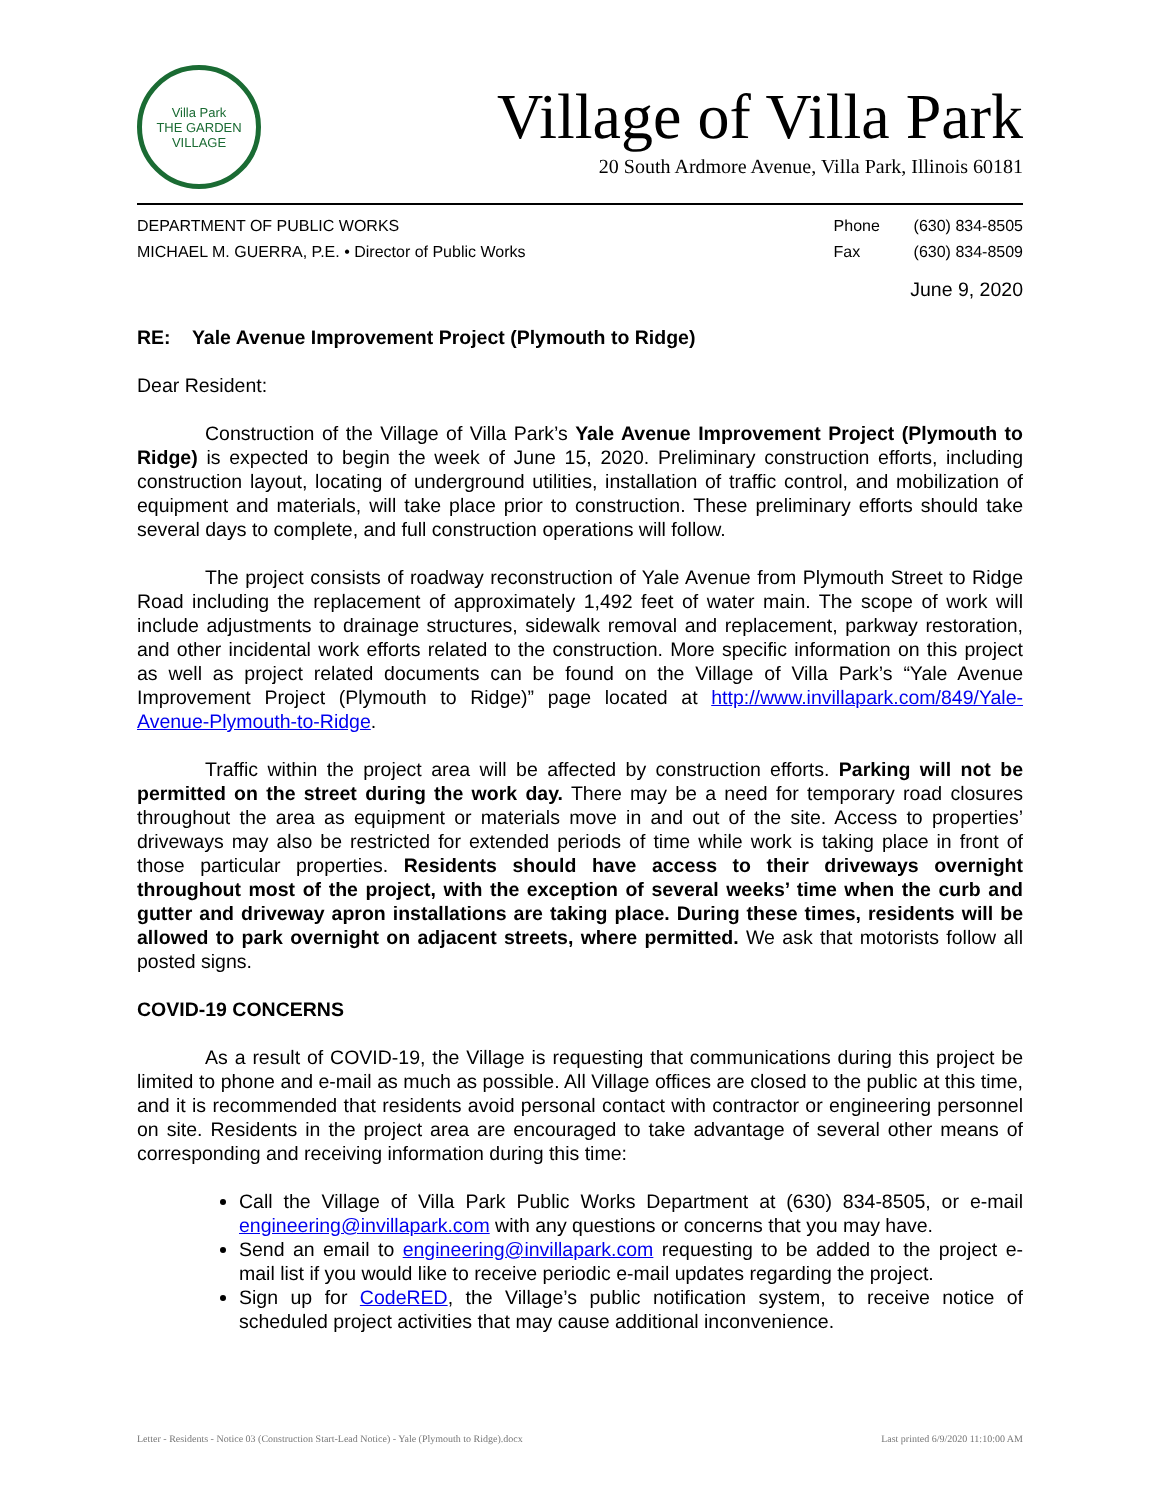Villa Park
THE GARDEN VILLAGE
Village of Villa Park
20 South Ardmore Avenue, Villa Park, Illinois 60181
DEPARTMENT OF PUBLIC WORKS
MICHAEL M. GUERRA, P.E. • Director of Public Works
Phone
Fax
(630) 834-8505
(630) 834-8509
June 9, 2020
RE: Yale Avenue Improvement Project (Plymouth to Ridge)
Dear Resident:
Construction of the Village of Villa Park’s Yale Avenue Improvement Project (Plymouth to Ridge) is expected to begin the week of June 15, 2020. Preliminary construction efforts, including construction layout, locating of underground utilities, installation of traffic control, and mobilization of equipment and materials, will take place prior to construction. These preliminary efforts should take several days to complete, and full construction operations will follow.
The project consists of roadway reconstruction of Yale Avenue from Plymouth Street to Ridge Road including the replacement of approximately 1,492 feet of water main. The scope of work will include adjustments to drainage structures, sidewalk removal and replacement, parkway restoration, and other incidental work efforts related to the construction. More specific information on this project as well as project related documents can be found on the Village of Villa Park’s “Yale Avenue Improvement Project (Plymouth to Ridge)” page located at http://www.invillapark.com/849/Yale-Avenue-Plymouth-to-Ridge.
Traffic within the project area will be affected by construction efforts. Parking will not be permitted on the street during the work day. There may be a need for temporary road closures throughout the area as equipment or materials move in and out of the site. Access to properties’ driveways may also be restricted for extended periods of time while work is taking place in front of those particular properties. Residents should have access to their driveways overnight throughout most of the project, with the exception of several weeks’ time when the curb and gutter and driveway apron installations are taking place. During these times, residents will be allowed to park overnight on adjacent streets, where permitted. We ask that motorists follow all posted signs.
COVID-19 CONCERNS
As a result of COVID-19, the Village is requesting that communications during this project be limited to phone and e-mail as much as possible. All Village offices are closed to the public at this time, and it is recommended that residents avoid personal contact with contractor or engineering personnel on site. Residents in the project area are encouraged to take advantage of several other means of corresponding and receiving information during this time:
Call the Village of Villa Park Public Works Department at (630) 834-8505, or e-mail engineering@invillapark.com with any questions or concerns that you may have.
Send an email to engineering@invillapark.com requesting to be added to the project e-mail list if you would like to receive periodic e-mail updates regarding the project.
Sign up for CodeRED, the Village’s public notification system, to receive notice of scheduled project activities that may cause additional inconvenience.
Letter - Residents - Notice 03 (Construction Start-Lead Notice) - Yale (Plymouth to Ridge).docx Last printed 6/9/2020 11:10:00 AM